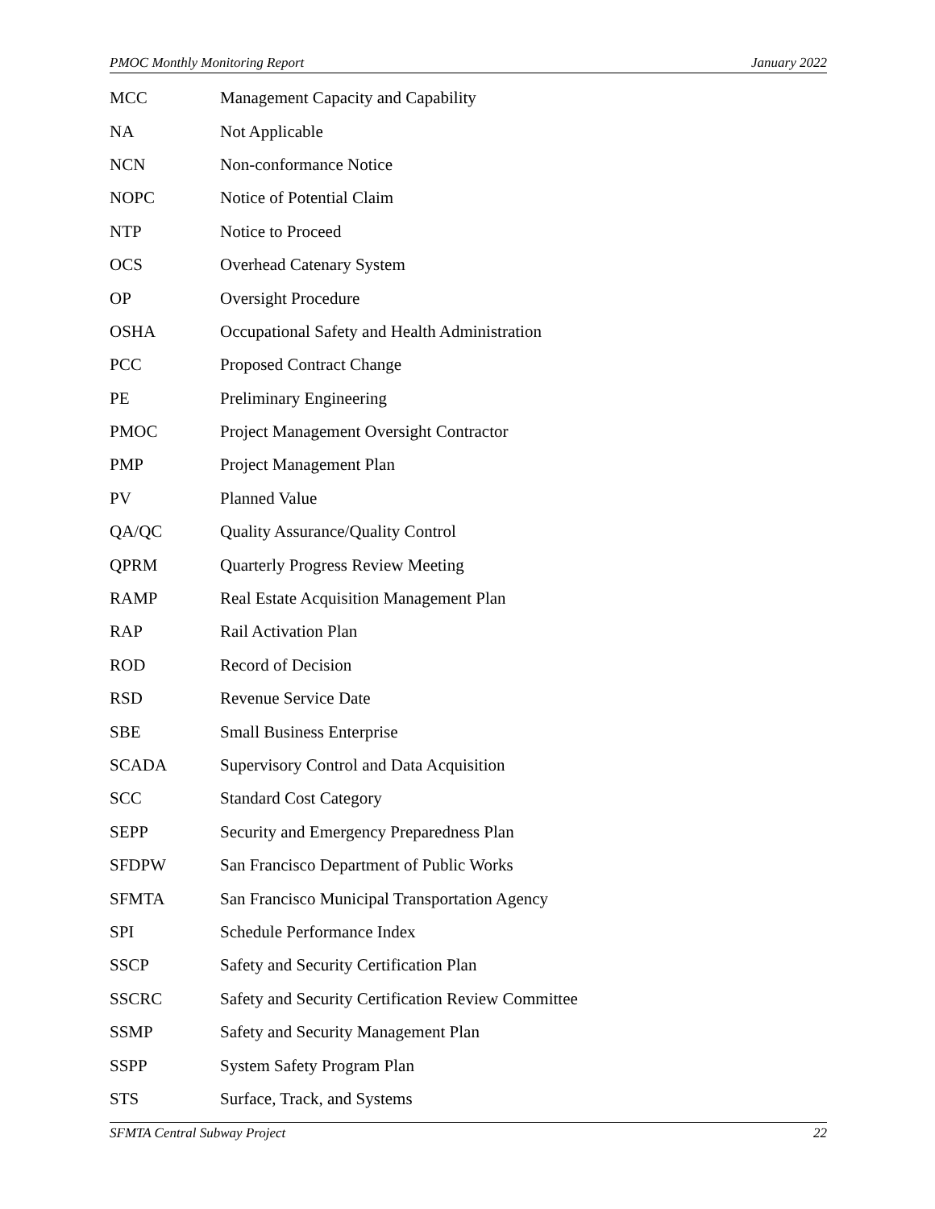PMOC Monthly Monitoring Report January 2022
| MCC | Management Capacity and Capability |
| NA | Not Applicable |
| NCN | Non-conformance Notice |
| NOPC | Notice of Potential Claim |
| NTP | Notice to Proceed |
| OCS | Overhead Catenary System |
| OP | Oversight Procedure |
| OSHA | Occupational Safety and Health Administration |
| PCC | Proposed Contract Change |
| PE | Preliminary Engineering |
| PMOC | Project Management Oversight Contractor |
| PMP | Project Management Plan |
| PV | Planned Value |
| QA/QC | Quality Assurance/Quality Control |
| QPRM | Quarterly Progress Review Meeting |
| RAMP | Real Estate Acquisition Management Plan |
| RAP | Rail Activation Plan |
| ROD | Record of Decision |
| RSD | Revenue Service Date |
| SBE | Small Business Enterprise |
| SCADA | Supervisory Control and Data Acquisition |
| SCC | Standard Cost Category |
| SEPP | Security and Emergency Preparedness Plan |
| SFDPW | San Francisco Department of Public Works |
| SFMTA | San Francisco Municipal Transportation Agency |
| SPI | Schedule Performance Index |
| SSCP | Safety and Security Certification Plan |
| SSCRC | Safety and Security Certification Review Committee |
| SSMP | Safety and Security Management Plan |
| SSPP | System Safety Program Plan |
| STS | Surface, Track, and Systems |
SFMTA Central Subway Project 22